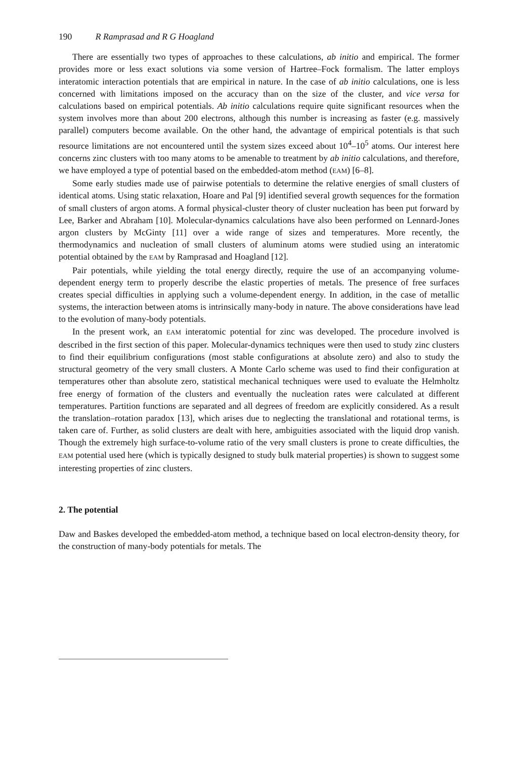190 R Ramprasad and R G Hoagland
There are essentially two types of approaches to these calculations, ab initio and empirical. The former provides more or less exact solutions via some version of Hartree–Fock formalism. The latter employs interatomic interaction potentials that are empirical in nature. In the case of ab initio calculations, one is less concerned with limitations imposed on the accuracy than on the size of the cluster, and vice versa for calculations based on empirical potentials. Ab initio calculations require quite significant resources when the system involves more than about 200 electrons, although this number is increasing as faster (e.g. massively parallel) computers become available. On the other hand, the advantage of empirical potentials is that such resource limitations are not encountered until the system sizes exceed about 10<sup>4</sup>–10<sup>5</sup> atoms. Our interest here concerns zinc clusters with too many atoms to be amenable to treatment by ab initio calculations, and therefore, we have employed a type of potential based on the embedded-atom method (EAM) [6–8].
Some early studies made use of pairwise potentials to determine the relative energies of small clusters of identical atoms. Using static relaxation, Hoare and Pal [9] identified several growth sequences for the formation of small clusters of argon atoms. A formal physical-cluster theory of cluster nucleation has been put forward by Lee, Barker and Abraham [10]. Molecular-dynamics calculations have also been performed on Lennard-Jones argon clusters by McGinty [11] over a wide range of sizes and temperatures. More recently, the thermodynamics and nucleation of small clusters of aluminum atoms were studied using an interatomic potential obtained by the EAM by Ramprasad and Hoagland [12].
Pair potentials, while yielding the total energy directly, require the use of an accompanying volume-dependent energy term to properly describe the elastic properties of metals. The presence of free surfaces creates special difficulties in applying such a volume-dependent energy. In addition, in the case of metallic systems, the interaction between atoms is intrinsically many-body in nature. The above considerations have lead to the evolution of many-body potentials.
In the present work, an EAM interatomic potential for zinc was developed. The procedure involved is described in the first section of this paper. Molecular-dynamics techniques were then used to study zinc clusters to find their equilibrium configurations (most stable configurations at absolute zero) and also to study the structural geometry of the very small clusters. A Monte Carlo scheme was used to find their configuration at temperatures other than absolute zero, statistical mechanical techniques were used to evaluate the Helmholtz free energy of formation of the clusters and eventually the nucleation rates were calculated at different temperatures. Partition functions are separated and all degrees of freedom are explicitly considered. As a result the translation–rotation paradox [13], which arises due to neglecting the translational and rotational terms, is taken care of. Further, as solid clusters are dealt with here, ambiguities associated with the liquid drop vanish. Though the extremely high surface-to-volume ratio of the very small clusters is prone to create difficulties, the EAM potential used here (which is typically designed to study bulk material properties) is shown to suggest some interesting properties of zinc clusters.
2. The potential
Daw and Baskes developed the embedded-atom method, a technique based on local electron-density theory, for the construction of many-body potentials for metals. The